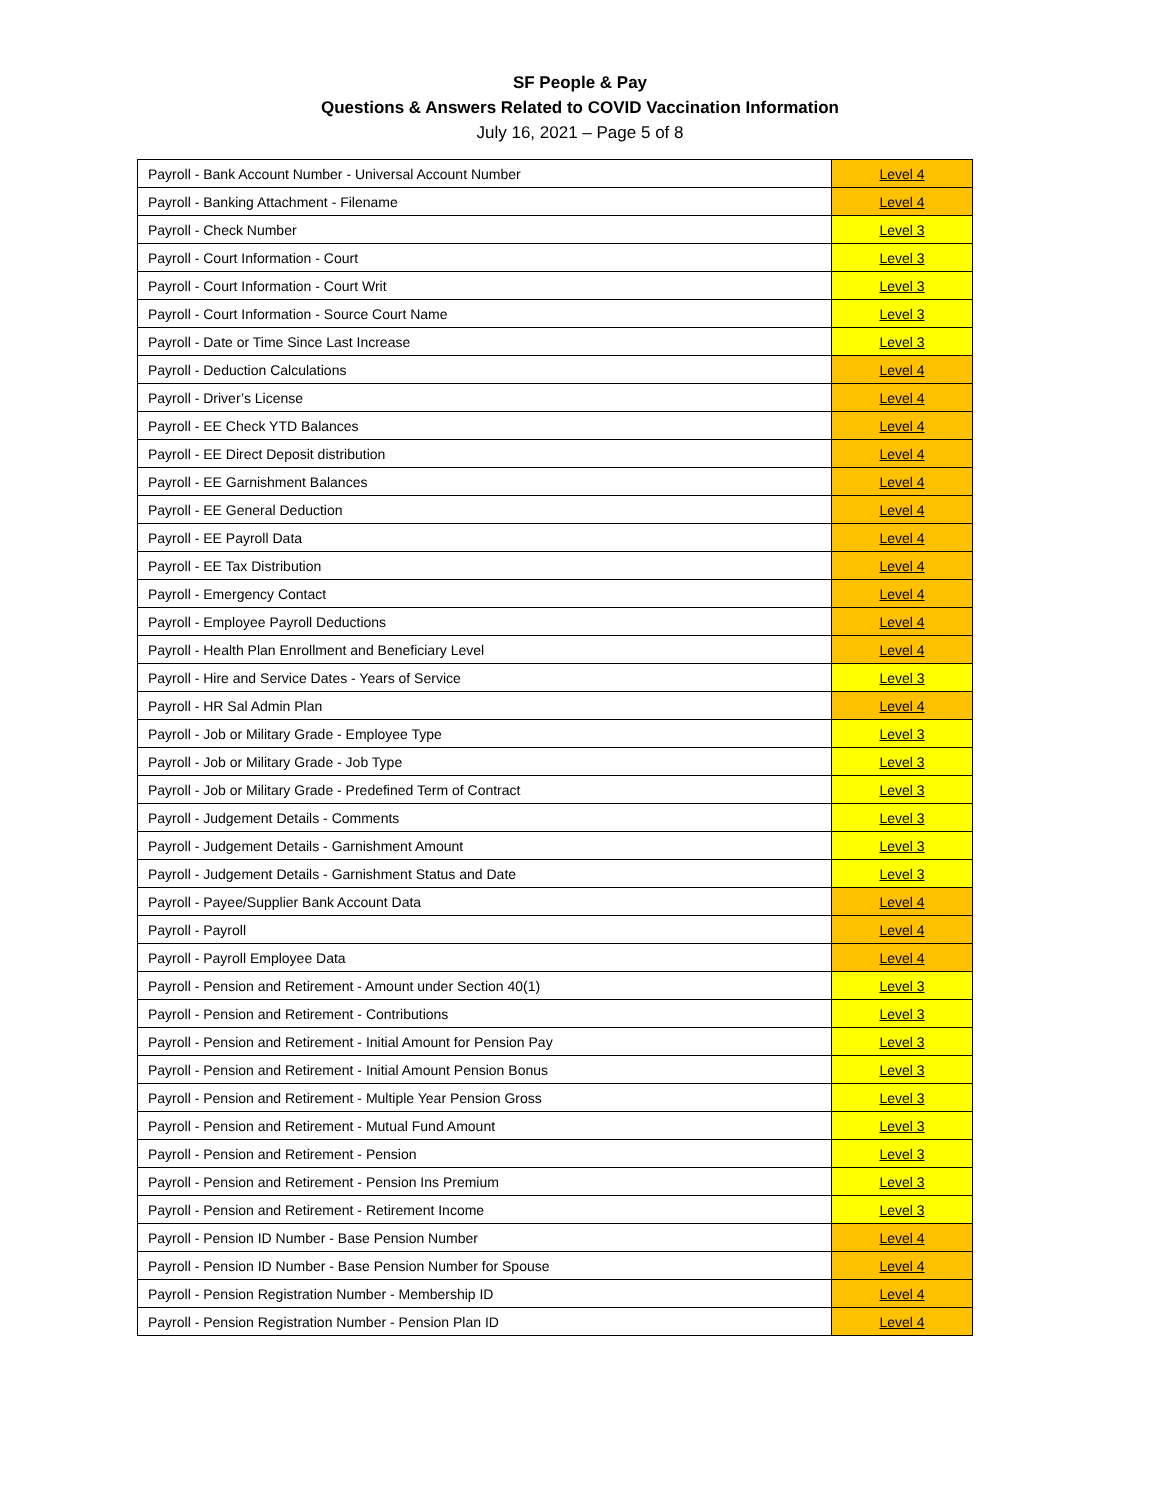SF People & Pay
Questions & Answers Related to COVID Vaccination Information
July 16, 2021 – Page 5 of 8
| Payroll - Bank Account Number - Universal Account Number | Level 4 |
| Payroll - Banking Attachment - Filename | Level 4 |
| Payroll - Check Number | Level 3 |
| Payroll - Court Information - Court | Level 3 |
| Payroll - Court Information - Court Writ | Level 3 |
| Payroll - Court Information - Source Court Name | Level 3 |
| Payroll - Date or Time Since Last Increase | Level 3 |
| Payroll - Deduction Calculations | Level 4 |
| Payroll - Driver’s License | Level 4 |
| Payroll - EE Check YTD Balances | Level 4 |
| Payroll - EE Direct Deposit distribution | Level 4 |
| Payroll - EE Garnishment Balances | Level 4 |
| Payroll - EE General Deduction | Level 4 |
| Payroll - EE Payroll Data | Level 4 |
| Payroll - EE Tax Distribution | Level 4 |
| Payroll - Emergency Contact | Level 4 |
| Payroll - Employee Payroll Deductions | Level 4 |
| Payroll - Health Plan Enrollment and Beneficiary Level | Level 4 |
| Payroll - Hire and Service Dates - Years of Service | Level 3 |
| Payroll - HR Sal Admin Plan | Level 4 |
| Payroll - Job or Military Grade - Employee Type | Level 3 |
| Payroll - Job or Military Grade - Job Type | Level 3 |
| Payroll - Job or Military Grade - Predefined Term of Contract | Level 3 |
| Payroll - Judgement Details - Comments | Level 3 |
| Payroll - Judgement Details - Garnishment Amount | Level 3 |
| Payroll - Judgement Details - Garnishment Status and Date | Level 3 |
| Payroll - Payee/Supplier Bank Account Data | Level 4 |
| Payroll - Payroll | Level 4 |
| Payroll - Payroll Employee Data | Level 4 |
| Payroll - Pension and Retirement - Amount under Section 40(1) | Level 3 |
| Payroll - Pension and Retirement - Contributions | Level 3 |
| Payroll - Pension and Retirement - Initial Amount for Pension Pay | Level 3 |
| Payroll - Pension and Retirement - Initial Amount Pension Bonus | Level 3 |
| Payroll - Pension and Retirement - Multiple Year Pension Gross | Level 3 |
| Payroll - Pension and Retirement - Mutual Fund Amount | Level 3 |
| Payroll - Pension and Retirement - Pension | Level 3 |
| Payroll - Pension and Retirement - Pension Ins Premium | Level 3 |
| Payroll - Pension and Retirement - Retirement Income | Level 3 |
| Payroll - Pension ID Number - Base Pension Number | Level 4 |
| Payroll - Pension ID Number - Base Pension Number for Spouse | Level 4 |
| Payroll - Pension Registration Number - Membership ID | Level 4 |
| Payroll - Pension Registration Number - Pension Plan ID | Level 4 |